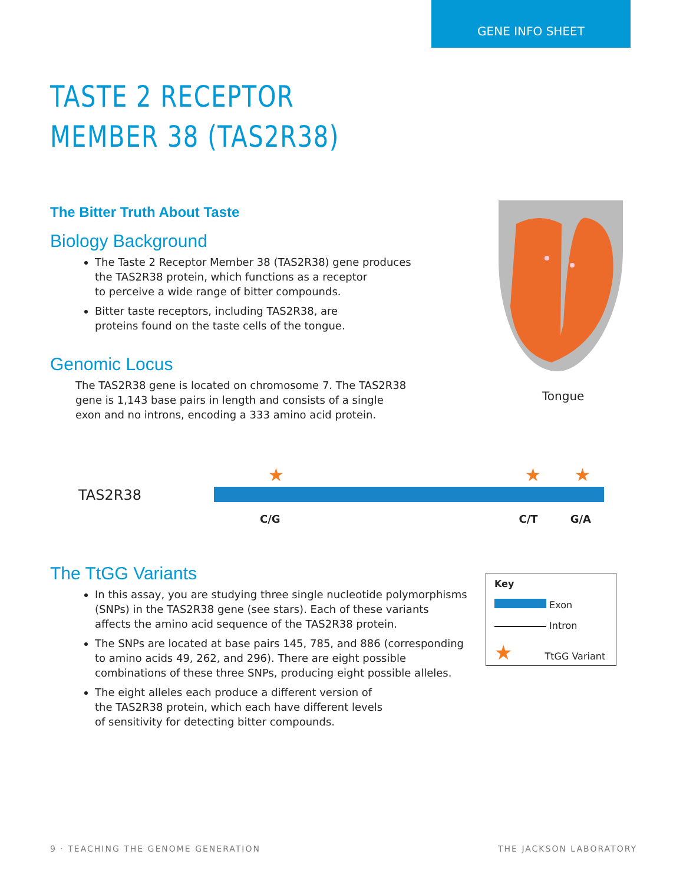GENE INFO SHEET
Tongue
TASTE 2 RECEPTOR
MEMBER 38 (TAS2R38)
The Bitter Truth About Taste
Biology Background
The Taste 2 Receptor Member 38 (TAS2R38) gene produces
the TAS2R38 protein, which functions as a receptor
to perceive a wide range of bitter compounds.
Bitter taste receptors, including TAS2R38, are
proteins found on the taste cells of the tongue.
Genomic Locus
The TAS2R38 gene is located on chromosome 7. The TAS2R38
gene is 1,143 base pairs in length and consists of a single
exon and no introns, encoding a 333 amino acid protein.
TAS2R38
★
★
★
C/G C/T G/A
The TtGG Variants
In this assay, you are studying three single nucleotide polymorphisms
(SNPs) in the TAS2R38 gene (see stars). Each of these variants
affects the amino acid sequence of the TAS2R38 protein.
The SNPs are located at base pairs 145, 785, and 886 (corresponding
to amino acids 49, 262, and 296). There are eight possible
combinations of these three SNPs, producing eight possible alleles.
The eight alleles each produce a different version of
the TAS2R38 protein, which each have different levels
of sensitivity for detecting bitter compounds.
Key
Exon
Intron
★ TtGG Variant
9 · TEACHING THE GENOME GENERATION
THE JACKSON LABORATORY